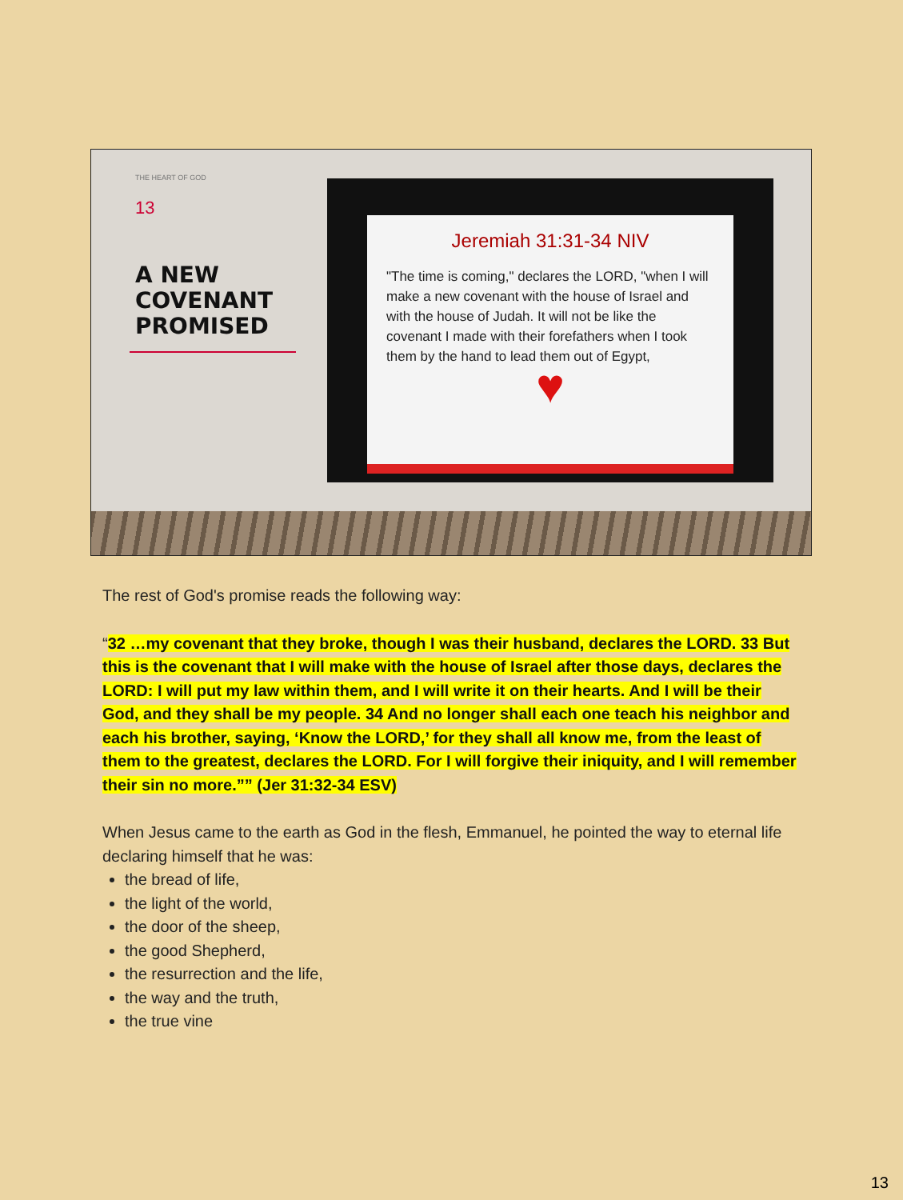THE HEART OF GOD
13
A NEW COVENANT PROMISED
Jeremiah 31:31-34 NIV
"The time is coming," declares the LORD, "when I will make a new covenant with the house of Israel and with the house of Judah. It will not be like the covenant I made with their forefathers when I took them by the hand to lead them out of Egypt,
♥
The rest of God's promise reads the following way:
“32 …my covenant that they broke, though I was their husband, declares the LORD. 33 But this is the covenant that I will make with the house of Israel after those days, declares the LORD: I will put my law within them, and I will write it on their hearts. And I will be their God, and they shall be my people. 34 And no longer shall each one teach his neighbor and each his brother, saying, ‘Know the LORD,’ for they shall all know me, from the least of them to the greatest, declares the LORD. For I will forgive their iniquity, and I will remember their sin no more.”” (Jer 31:32-34 ESV)
When Jesus came to the earth as God in the flesh, Emmanuel, he pointed the way to eternal life declaring himself that he was:
the bread of life,
the light of the world,
the door of the sheep,
the good Shepherd,
the resurrection and the life,
the way and the truth,
the true vine
13